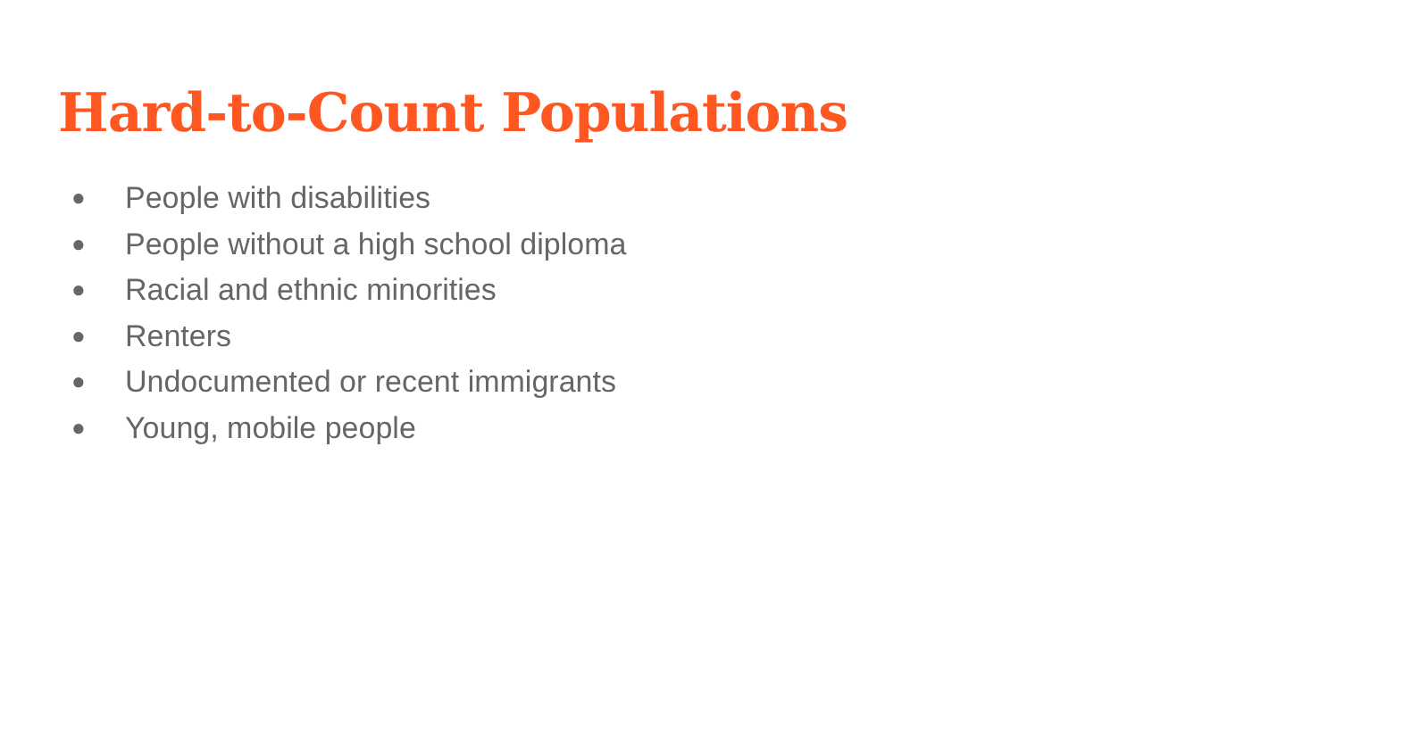Hard-to-Count Populations
● People with disabilities
● People without a high school diploma
● Racial and ethnic minorities
● Renters
● Undocumented or recent immigrants
● Young, mobile people